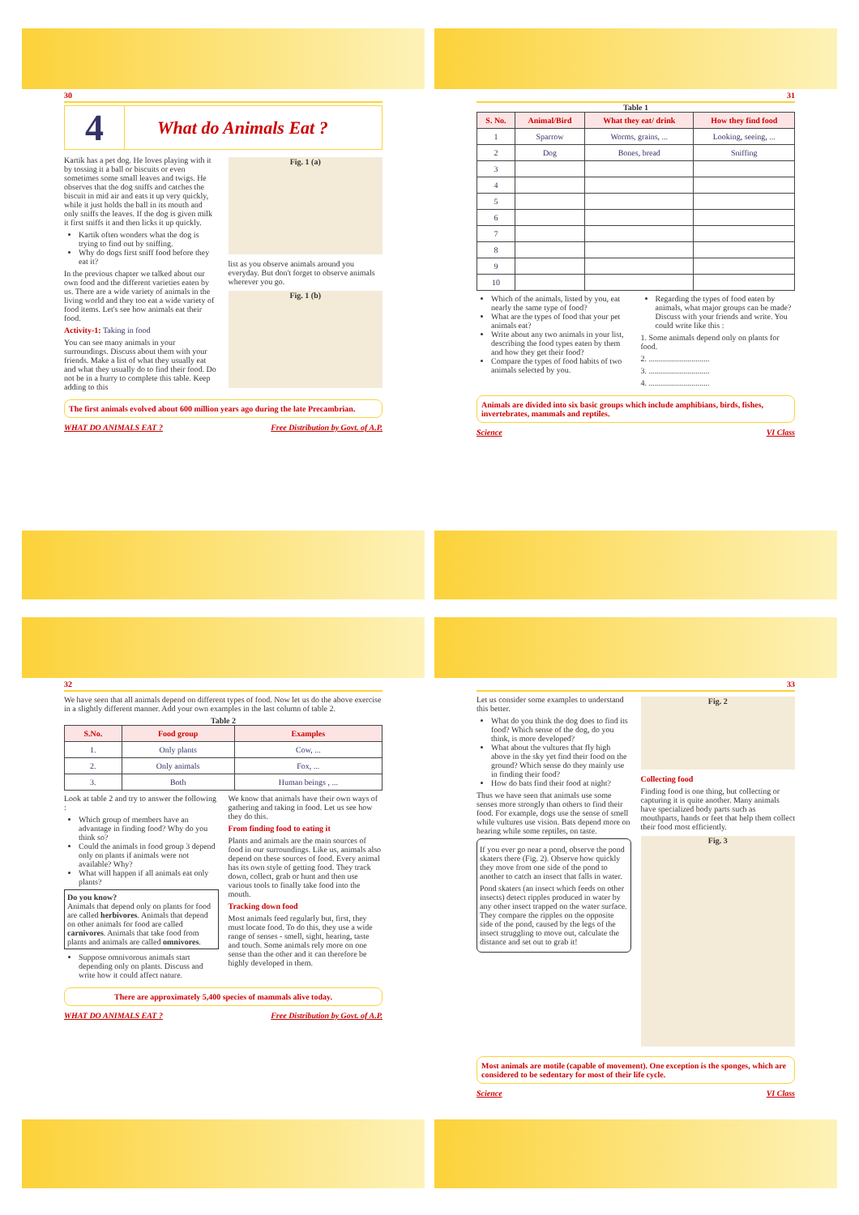30
4 What do Animals Eat ?
Kartik has a pet dog. He loves playing with it by tossing it a ball or biscuits or even sometimes some small leaves and twigs. He observes that the dog sniffs and catches the biscuit in mid air and eats it up very quickly, while it just holds the ball in its mouth and only sniffs the leaves. If the dog is given milk it first sniffs it and then licks it up quickly.
Kartik often wonders what the dog is trying to find out by sniffing.
Why do dogs first sniff food before they eat it?
In the previous chapter we talked about our own food and the different varieties eaten by us. There are a wide variety of animals in the living world and they too eat a wide variety of food items. Let's see how animals eat their food.
Activity-1: Taking in food
You can see many animals in your surroundings. Discuss about them with your friends. Make a list of what they usually eat and what they usually do to find their food. Do not be in a hurry to complete this table. Keep adding to this
Fig. 1 (a)
list as you observe animals around you everyday. But don't forget to observe animals wherever you go.
Fig. 1 (b)
The first animals evolved about 600 million years ago during the late Precambrian.
WHAT DO ANIMALS EAT ? Free Distribution by Govt. of A.P.
31
Table 1
| S. No. | Animal/Bird | What they eat/ drink | How they find food |
| --- | --- | --- | --- |
| 1 | Sparrow | Worms, grains, ... | Looking, seeing, ... |
| 2 | Dog | Bones, bread | Sniffing |
| 3 | | | |
| 4 | | | |
| 5 | | | |
| 6 | | | |
| 7 | | | |
| 8 | | | |
| 9 | | | |
| 10 | | | |
Which of the animals, listed by you, eat nearly the same type of food?
What are the types of food that your pet animals eat?
Write about any two animals in your list, describing the food types eaten by them and how they get their food?
Compare the types of food habits of two animals selected by you.
Regarding the types of food eaten by animals, what major groups can be made? Discuss with your friends and write. You could write like this :
1. Some animals depend only on plants for food.
2. ..............................
3. ..............................
4. ..............................
Animals are divided into six basic groups which include amphibians, birds, fishes, invertebrates, mammals and reptiles.
Science VI Class
32
We have seen that all animals depend on different types of food. Now let us do the above exercise in a slightly different manner. Add your own examples in the last column of table 2.
Table 2
| S.No. | Food group | Examples |
| --- | --- | --- |
| 1. | Only plants | Cow, ... |
| 2. | Only animals | Fox, ... |
| 3. | Both | Human beings , ... |
Look at table 2 and try to answer the following :
Which group of members have an advantage in finding food? Why do you think so?
Could the animals in food group 3 depend only on plants if animals were not available? Why?
What will happen if all animals eat only plants?
Do you know?
Animals that depend only on plants for food are called herbivores. Animals that depend on other animals for food are called carnivores. Animals that take food from plants and animals are called omnivores.
Suppose omnivorous animals start depending only on plants. Discuss and write how it could affect nature.
We know that animals have their own ways of gathering and taking in food. Let us see how they do this.
From finding food to eating it
Plants and animals are the main sources of food in our surroundings. Like us, animals also depend on these sources of food. Every animal has its own style of getting food. They track down, collect, grab or hunt and then use various tools to finally take food into the mouth.
Tracking down food
Most animals feed regularly but, first, they must locate food. To do this, they use a wide range of senses - smell, sight, hearing, taste and touch. Some animals rely more on one sense than the other and it can therefore be highly developed in them.
There are approximately 5,400 species of mammals alive today.
WHAT DO ANIMALS EAT ? Free Distribution by Govt. of A.P.
33
Let us consider some examples to understand this better.
What do you think the dog does to find its food? Which sense of the dog, do you think, is more developed?
What about the vultures that fly high above in the sky yet find their food on the ground? Which sense do they mainly use in finding their food?
How do bats find their food at night?
Thus we have seen that animals use some senses more strongly than others to find their food. For example, dogs use the sense of smell while vultures use vision. Bats depend more on hearing while some reptiles, on taste.
If you ever go near a pond, observe the pond skaters there (Fig. 2). Observe how quickly they move from one side of the pond to another to catch an insect that falls in water.
Pond skaters (an insect which feeds on other insects) detect ripples produced in water by any other insect trapped on the water surface. They compare the ripples on the opposite side of the pond, caused by the legs of the insect struggling to move out, calculate the distance and set out to grab it!
Fig. 2
Collecting food
Finding food is one thing, but collecting or capturing it is quite another. Many animals have specialized body parts such as mouthparts, hands or feet that help them collect their food most efficiently.
Fig. 3
Most animals are motile (capable of movement). One exception is the sponges, which are considered to be sedentary for most of their life cycle.
Science VI Class